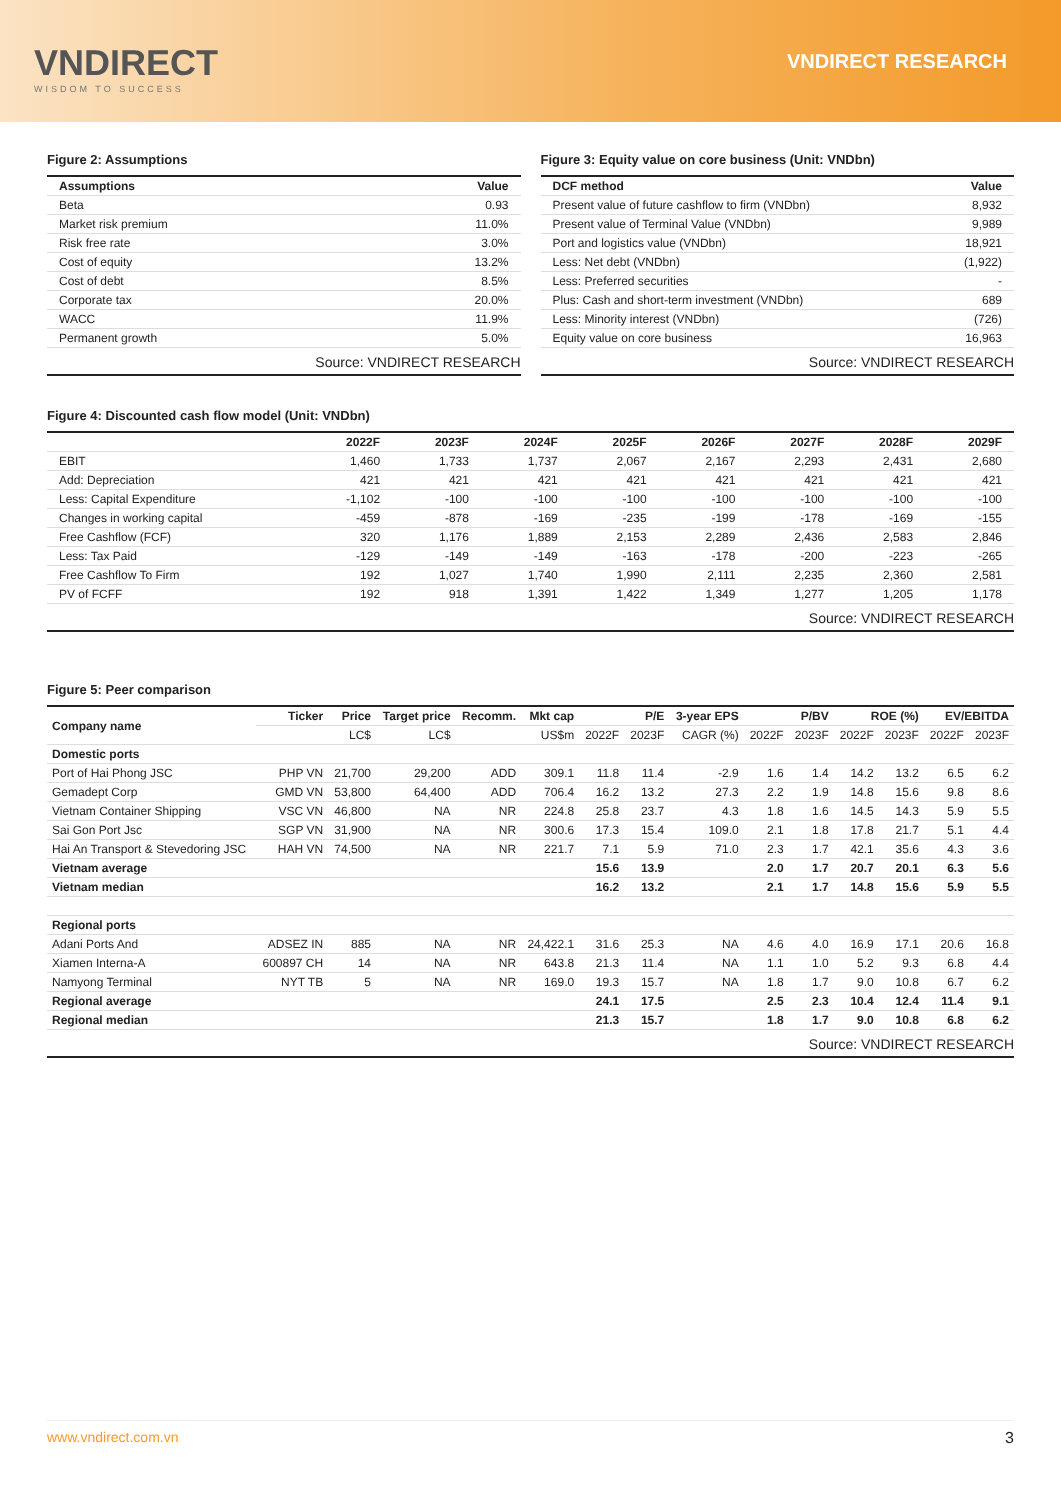VNDIRECT
WISDOM TO SUCCESS
VNDIRECT RESEARCH
Figure 2: Assumptions
| Assumptions | Value |
| --- | --- |
| Beta | 0.93 |
| Market risk premium | 11.0% |
| Risk free rate | 3.0% |
| Cost of equity | 13.2% |
| Cost of debt | 8.5% |
| Corporate tax | 20.0% |
| WACC | 11.9% |
| Permanent growth | 5.0% |
Source: VNDIRECT RESEARCH
Figure 3: Equity value on core business (Unit: VNDbn)
| DCF method | Value |
| --- | --- |
| Present value of future cashflow to firm (VNDbn) | 8,932 |
| Present value of Terminal Value (VNDbn) | 9,989 |
| Port and logistics value (VNDbn) | 18,921 |
| Less: Net debt (VNDbn) | (1,922) |
| Less: Preferred securities | - |
| Plus: Cash and short-term investment (VNDbn) | 689 |
| Less: Minority interest (VNDbn) | (726) |
| Equity value on core business | 16,963 |
Source: VNDIRECT RESEARCH
Figure 4: Discounted cash flow model (Unit: VNDbn)
| | 2022F | 2023F | 2024F | 2025F | 2026F | 2027F | 2028F | 2029F |
| --- | --- | --- | --- | --- | --- | --- | --- | --- |
| EBIT | 1,460 | 1,733 | 1,737 | 2,067 | 2,167 | 2,293 | 2,431 | 2,680 |
| Add: Depreciation | 421 | 421 | 421 | 421 | 421 | 421 | 421 | 421 |
| Less: Capital Expenditure | -1,102 | -100 | -100 | -100 | -100 | -100 | -100 | -100 |
| Changes in working capital | -459 | -878 | -169 | -235 | -199 | -178 | -169 | -155 |
| Free Cashflow (FCF) | 320 | 1,176 | 1,889 | 2,153 | 2,289 | 2,436 | 2,583 | 2,846 |
| Less: Tax Paid | -129 | -149 | -149 | -163 | -178 | -200 | -223 | -265 |
| Free Cashflow To Firm | 192 | 1,027 | 1,740 | 1,990 | 2,111 | 2,235 | 2,360 | 2,581 |
| PV of FCFF | 192 | 918 | 1,391 | 1,422 | 1,349 | 1,277 | 1,205 | 1,178 |
Source: VNDIRECT RESEARCH
Figure 5: Peer comparison
| Company name | Ticker | Price | Target price | Recomm. | Mkt cap | P/E | | 3-year EPS | P/BV | | ROE (%) | | EV/EBITDA | |
| --- | --- | --- | --- | --- | --- | --- | --- | --- | --- | --- | --- | --- | --- | --- |
| | | LC$ | LC$ | | US$m | 2022F | 2023F | CAGR (%) | 2022F | 2023F | 2022F | 2023F | 2022F | 2023F |
| Domestic ports | | | | | | | | | | | | | | |
| Port of Hai Phong JSC | PHP VN | 21,700 | 29,200 | ADD | 309.1 | 11.8 | 11.4 | -2.9 | 1.6 | 1.4 | 14.2 | 13.2 | 6.5 | 6.2 |
| Gemadept Corp | GMD VN | 53,800 | 64,400 | ADD | 706.4 | 16.2 | 13.2 | 27.3 | 2.2 | 1.9 | 14.8 | 15.6 | 9.8 | 8.6 |
| Vietnam Container Shipping | VSC VN | 46,800 | NA | NR | 224.8 | 25.8 | 23.7 | 4.3 | 1.8 | 1.6 | 14.5 | 14.3 | 5.9 | 5.5 |
| Sai Gon Port Jsc | SGP VN | 31,900 | NA | NR | 300.6 | 17.3 | 15.4 | 109.0 | 2.1 | 1.8 | 17.8 | 21.7 | 5.1 | 4.4 |
| Hai An Transport & Stevedoring JSC | HAH VN | 74,500 | NA | NR | 221.7 | 7.1 | 5.9 | 71.0 | 2.3 | 1.7 | 42.1 | 35.6 | 4.3 | 3.6 |
| Vietnam average | | | | | | 15.6 | 13.9 | | 2.0 | 1.7 | 20.7 | 20.1 | 6.3 | 5.6 |
| Vietnam median | | | | | | 16.2 | 13.2 | | 2.1 | 1.7 | 14.8 | 15.6 | 5.9 | 5.5 |
| Regional ports | | | | | | | | | | | | | | |
| Adani Ports And | ADSEZ IN | 885 | NA | NR | 24,422.1 | 31.6 | 25.3 | NA | 4.6 | 4.0 | 16.9 | 17.1 | 20.6 | 16.8 |
| Xiamen Interna-A | 600897 CH | 14 | NA | NR | 643.8 | 21.3 | 11.4 | NA | 1.1 | 1.0 | 5.2 | 9.3 | 6.8 | 4.4 |
| Namyong Terminal | NYT TB | 5 | NA | NR | 169.0 | 19.3 | 15.7 | NA | 1.8 | 1.7 | 9.0 | 10.8 | 6.7 | 6.2 |
| Regional average | | | | | | 24.1 | 17.5 | | 2.5 | 2.3 | 10.4 | 12.4 | 11.4 | 9.1 |
| Regional median | | | | | | 21.3 | 15.7 | | 1.8 | 1.7 | 9.0 | 10.8 | 6.8 | 6.2 |
Source: VNDIRECT RESEARCH
www.vndirect.com.vn 3